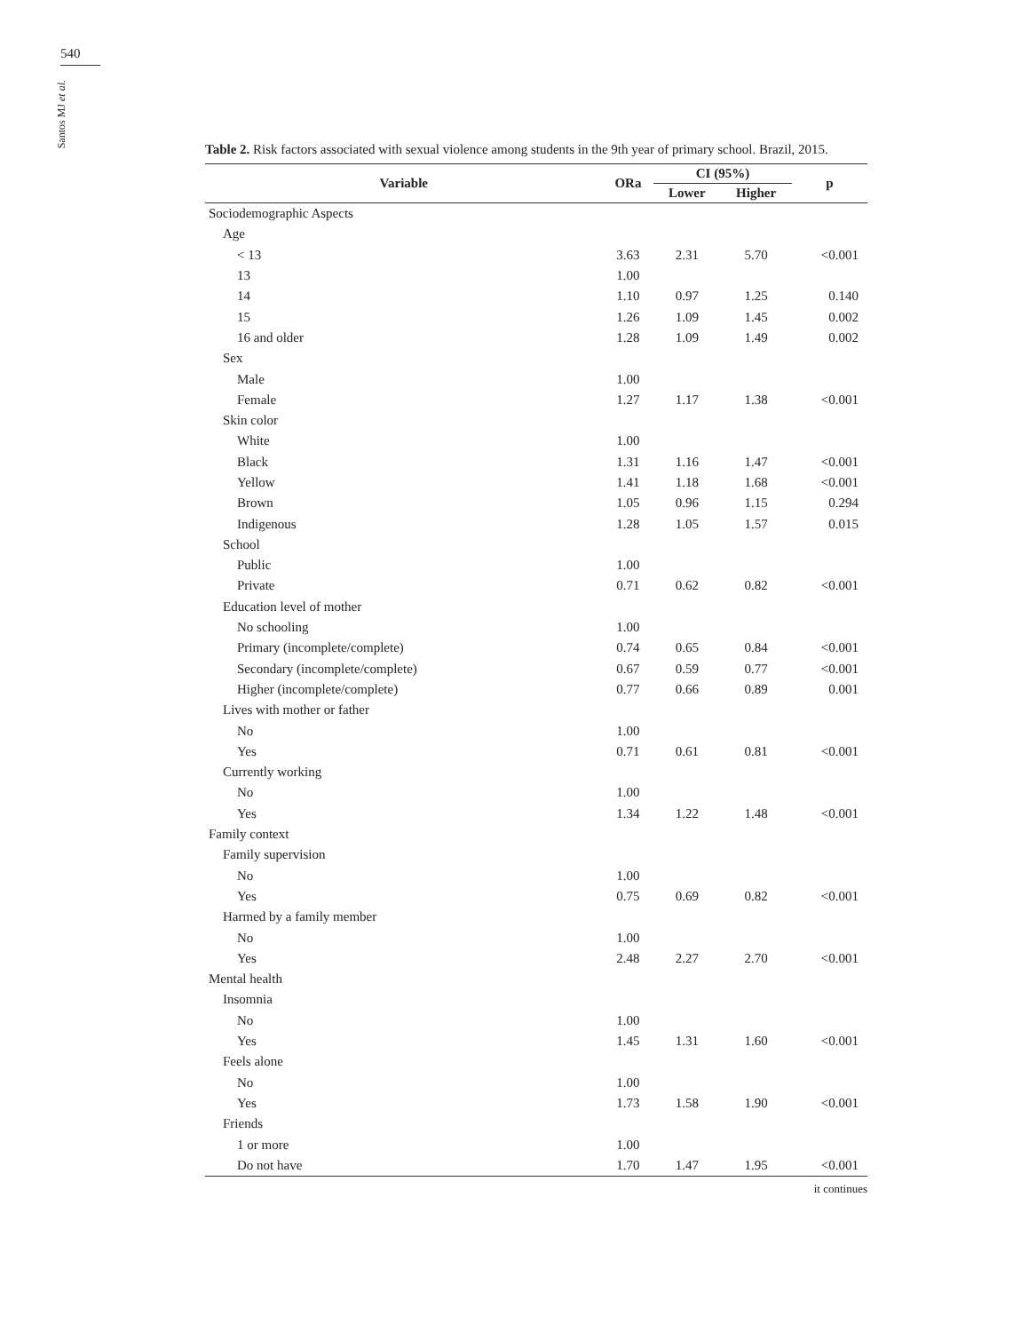540
Santos MJ et al.
Table 2. Risk factors associated with sexual violence among students in the 9th year of primary school. Brazil, 2015.
| Variable | ORa | CI (95%) | | p |
| --- | --- | --- | --- | --- |
| | | Lower | Higher | |
| Sociodemographic Aspects | | | | |
| Age | | | | |
| < 13 | 3.63 | 2.31 | 5.70 | <0.001 |
| 13 | 1.00 | | | |
| 14 | 1.10 | 0.97 | 1.25 | 0.140 |
| 15 | 1.26 | 1.09 | 1.45 | 0.002 |
| 16 and older | 1.28 | 1.09 | 1.49 | 0.002 |
| Sex | | | | |
| Male | 1.00 | | | |
| Female | 1.27 | 1.17 | 1.38 | <0.001 |
| Skin color | | | | |
| White | 1.00 | | | |
| Black | 1.31 | 1.16 | 1.47 | <0.001 |
| Yellow | 1.41 | 1.18 | 1.68 | <0.001 |
| Brown | 1.05 | 0.96 | 1.15 | 0.294 |
| Indigenous | 1.28 | 1.05 | 1.57 | 0.015 |
| School | | | | |
| Public | 1.00 | | | |
| Private | 0.71 | 0.62 | 0.82 | <0.001 |
| Education level of mother | | | | |
| No schooling | 1.00 | | | |
| Primary (incomplete/complete) | 0.74 | 0.65 | 0.84 | <0.001 |
| Secondary (incomplete/complete) | 0.67 | 0.59 | 0.77 | <0.001 |
| Higher (incomplete/complete) | 0.77 | 0.66 | 0.89 | 0.001 |
| Lives with mother or father | | | | |
| No | 1.00 | | | |
| Yes | 0.71 | 0.61 | 0.81 | <0.001 |
| Currently working | | | | |
| No | 1.00 | | | |
| Yes | 1.34 | 1.22 | 1.48 | <0.001 |
| Family context | | | | |
| Family supervision | | | | |
| No | 1.00 | | | |
| Yes | 0.75 | 0.69 | 0.82 | <0.001 |
| Harmed by a family member | | | | |
| No | 1.00 | | | |
| Yes | 2.48 | 2.27 | 2.70 | <0.001 |
| Mental health | | | | |
| Insomnia | | | | |
| No | 1.00 | | | |
| Yes | 1.45 | 1.31 | 1.60 | <0.001 |
| Feels alone | | | | |
| No | 1.00 | | | |
| Yes | 1.73 | 1.58 | 1.90 | <0.001 |
| Friends | | | | |
| 1 or more | 1.00 | | | |
| Do not have | 1.70 | 1.47 | 1.95 | <0.001 |
it continues